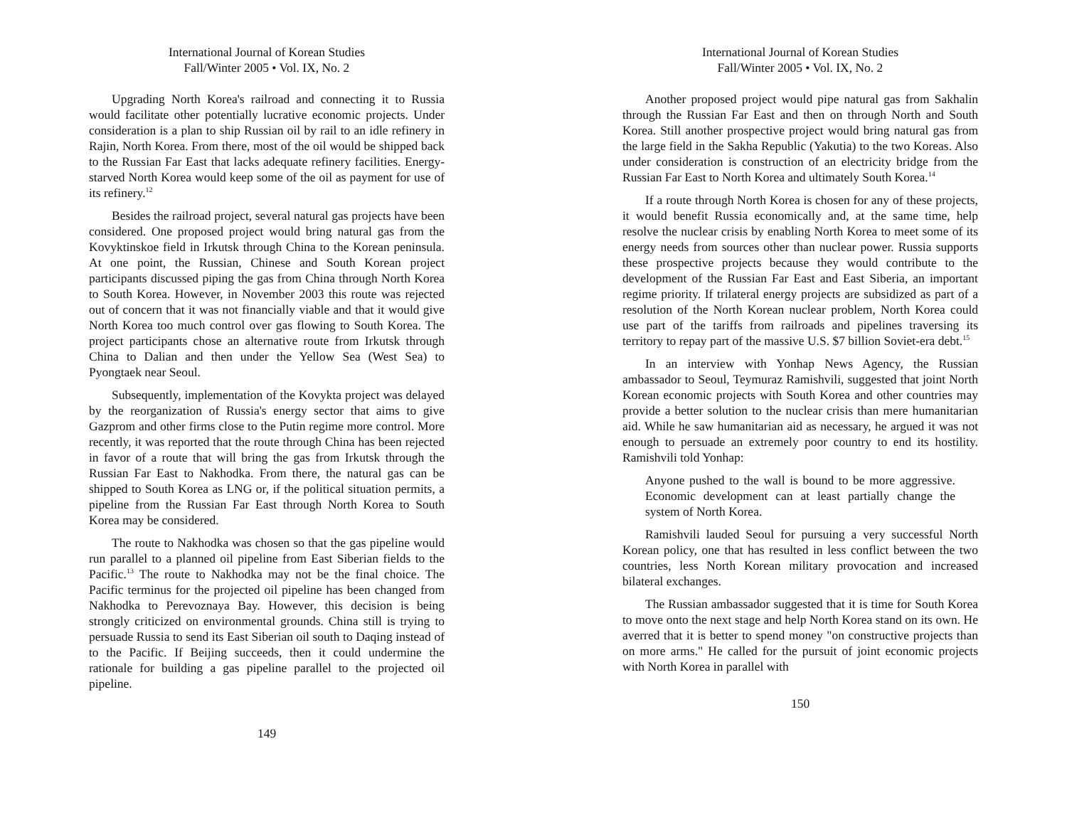International Journal of Korean Studies
Fall/Winter 2005 • Vol. IX, No. 2
Upgrading North Korea's railroad and connecting it to Russia would facilitate other potentially lucrative economic projects. Under consideration is a plan to ship Russian oil by rail to an idle refinery in Rajin, North Korea. From there, most of the oil would be shipped back to the Russian Far East that lacks adequate refinery facilities. Energy-starved North Korea would keep some of the oil as payment for use of its refinery.<sup>12</sup>
Besides the railroad project, several natural gas projects have been considered. One proposed project would bring natural gas from the Kovyktinskoe field in Irkutsk through China to the Korean peninsula. At one point, the Russian, Chinese and South Korean project participants discussed piping the gas from China through North Korea to South Korea. However, in November 2003 this route was rejected out of concern that it was not financially viable and that it would give North Korea too much control over gas flowing to South Korea. The project participants chose an alternative route from Irkutsk through China to Dalian and then under the Yellow Sea (West Sea) to Pyongtaek near Seoul.
Subsequently, implementation of the Kovykta project was delayed by the reorganization of Russia's energy sector that aims to give Gazprom and other firms close to the Putin regime more control. More recently, it was reported that the route through China has been rejected in favor of a route that will bring the gas from Irkutsk through the Russian Far East to Nakhodka. From there, the natural gas can be shipped to South Korea as LNG or, if the political situation permits, a pipeline from the Russian Far East through North Korea to South Korea may be considered.
The route to Nakhodka was chosen so that the gas pipeline would run parallel to a planned oil pipeline from East Siberian fields to the Pacific.<sup>13</sup> The route to Nakhodka may not be the final choice. The Pacific terminus for the projected oil pipeline has been changed from Nakhodka to Perevoznaya Bay. However, this decision is being strongly criticized on environmental grounds. China still is trying to persuade Russia to send its East Siberian oil south to Daqing instead of to the Pacific. If Beijing succeeds, then it could undermine the rationale for building a gas pipeline parallel to the projected oil pipeline.
149
International Journal of Korean Studies
Fall/Winter 2005 • Vol. IX, No. 2
Another proposed project would pipe natural gas from Sakhalin through the Russian Far East and then on through North and South Korea. Still another prospective project would bring natural gas from the large field in the Sakha Republic (Yakutia) to the two Koreas. Also under consideration is construction of an electricity bridge from the Russian Far East to North Korea and ultimately South Korea.<sup>14</sup>
If a route through North Korea is chosen for any of these projects, it would benefit Russia economically and, at the same time, help resolve the nuclear crisis by enabling North Korea to meet some of its energy needs from sources other than nuclear power. Russia supports these prospective projects because they would contribute to the development of the Russian Far East and East Siberia, an important regime priority. If trilateral energy projects are subsidized as part of a resolution of the North Korean nuclear problem, North Korea could use part of the tariffs from railroads and pipelines traversing its territory to repay part of the massive U.S. $7 billion Soviet-era debt.<sup>15</sup>
In an interview with Yonhap News Agency, the Russian ambassador to Seoul, Teymuraz Ramishvili, suggested that joint North Korean economic projects with South Korea and other countries may provide a better solution to the nuclear crisis than mere humanitarian aid. While he saw humanitarian aid as necessary, he argued it was not enough to persuade an extremely poor country to end its hostility. Ramishvili told Yonhap:
Anyone pushed to the wall is bound to be more aggressive. Economic development can at least partially change the system of North Korea.
Ramishvili lauded Seoul for pursuing a very successful North Korean policy, one that has resulted in less conflict between the two countries, less North Korean military provocation and increased bilateral exchanges.
The Russian ambassador suggested that it is time for South Korea to move onto the next stage and help North Korea stand on its own. He averred that it is better to spend money "on constructive projects than on more arms." He called for the pursuit of joint economic projects with North Korea in parallel with
150